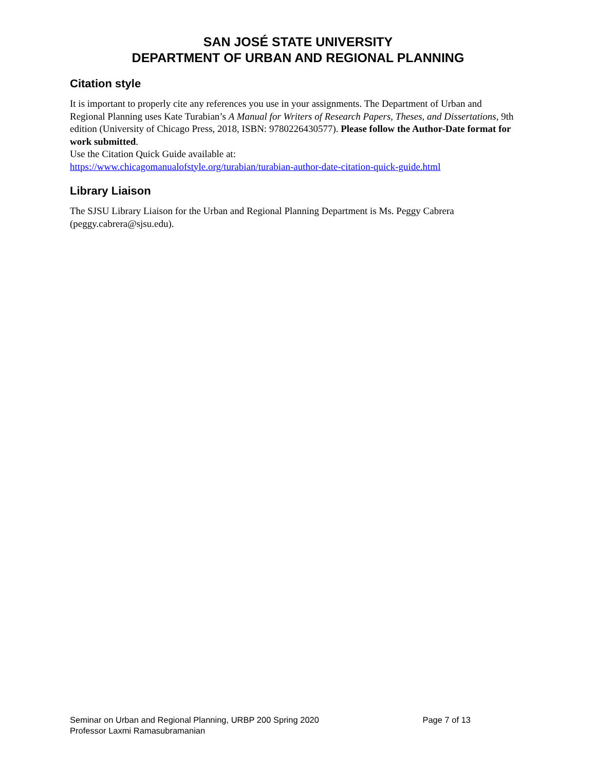SAN JOSÉ STATE UNIVERSITY
DEPARTMENT OF URBAN AND REGIONAL PLANNING
Citation style
It is important to properly cite any references you use in your assignments. The Department of Urban and Regional Planning uses Kate Turabian’s A Manual for Writers of Research Papers, Theses, and Dissertations, 9th edition (University of Chicago Press, 2018, ISBN: 9780226430577). Please follow the Author-Date format for work submitted.
Use the Citation Quick Guide available at:
https://www.chicagomanualofstyle.org/turabian/turabian-author-date-citation-quick-guide.html
Library Liaison
The SJSU Library Liaison for the Urban and Regional Planning Department is Ms. Peggy Cabrera (peggy.cabrera@sjsu.edu).
Seminar on Urban and Regional Planning, URBP 200 Spring 2020 Page 7 of 13
Professor Laxmi Ramasubramanian